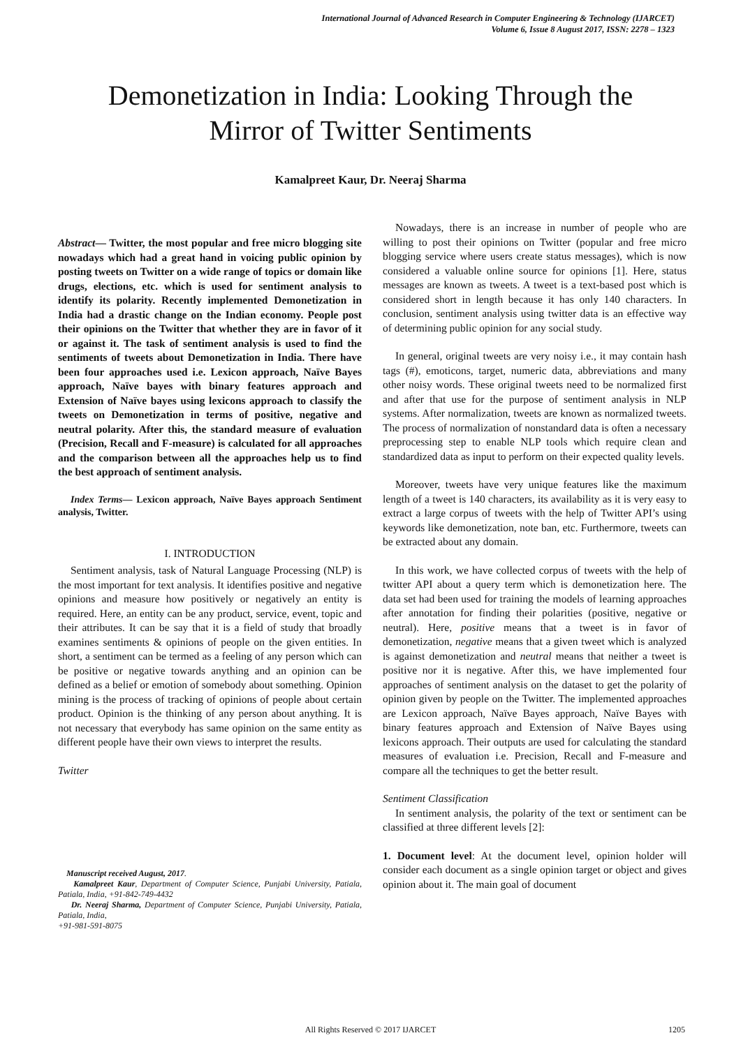International Journal of Advanced Research in Computer Engineering & Technology (IJARCET)
Volume 6, Issue 8 August 2017, ISSN: 2278 – 1323
Demonetization in India: Looking Through the
Mirror of Twitter Sentiments
Kamalpreet Kaur, Dr. Neeraj Sharma
Abstract— Twitter, the most popular and free micro blogging site nowadays which had a great hand in voicing public opinion by posting tweets on Twitter on a wide range of topics or domain like drugs, elections, etc. which is used for sentiment analysis to identify its polarity. Recently implemented Demonetization in India had a drastic change on the Indian economy. People post their opinions on the Twitter that whether they are in favor of it or against it. The task of sentiment analysis is used to find the sentiments of tweets about Demonetization in India. There have been four approaches used i.e. Lexicon approach, Naïve Bayes approach, Naïve bayes with binary features approach and Extension of Naïve bayes using lexicons approach to classify the tweets on Demonetization in terms of positive, negative and neutral polarity. After this, the standard measure of evaluation (Precision, Recall and F-measure) is calculated for all approaches and the comparison between all the approaches help us to find the best approach of sentiment analysis.
Index Terms— Lexicon approach, Naïve Bayes approach Sentiment analysis, Twitter.
I. INTRODUCTION
Sentiment analysis, task of Natural Language Processing (NLP) is the most important for text analysis. It identifies positive and negative opinions and measure how positively or negatively an entity is required. Here, an entity can be any product, service, event, topic and their attributes. It can be say that it is a field of study that broadly examines sentiments & opinions of people on the given entities. In short, a sentiment can be termed as a feeling of any person which can be positive or negative towards anything and an opinion can be defined as a belief or emotion of somebody about something. Opinion mining is the process of tracking of opinions of people about certain product. Opinion is the thinking of any person about anything. It is not necessary that everybody has same opinion on the same entity as different people have their own views to interpret the results.
Twitter
Manuscript received August, 2017.
Kamalpreet Kaur, Department of Computer Science, Punjabi University, Patiala, Patiala, India, +91-842-749-4432
Dr. Neeraj Sharma, Department of Computer Science, Punjabi University, Patiala, Patiala, India,
+91-981-591-8075
Nowadays, there is an increase in number of people who are willing to post their opinions on Twitter (popular and free micro blogging service where users create status messages), which is now considered a valuable online source for opinions [1]. Here, status messages are known as tweets. A tweet is a text-based post which is considered short in length because it has only 140 characters. In conclusion, sentiment analysis using twitter data is an effective way of determining public opinion for any social study.
In general, original tweets are very noisy i.e., it may contain hash tags (#), emoticons, target, numeric data, abbreviations and many other noisy words. These original tweets need to be normalized first and after that use for the purpose of sentiment analysis in NLP systems. After normalization, tweets are known as normalized tweets. The process of normalization of nonstandard data is often a necessary preprocessing step to enable NLP tools which require clean and standardized data as input to perform on their expected quality levels.
Moreover, tweets have very unique features like the maximum length of a tweet is 140 characters, its availability as it is very easy to extract a large corpus of tweets with the help of Twitter API’s using keywords like demonetization, note ban, etc. Furthermore, tweets can be extracted about any domain.
In this work, we have collected corpus of tweets with the help of twitter API about a query term which is demonetization here. The data set had been used for training the models of learning approaches after annotation for finding their polarities (positive, negative or neutral). Here, positive means that a tweet is in favor of demonetization, negative means that a given tweet which is analyzed is against demonetization and neutral means that neither a tweet is positive nor it is negative. After this, we have implemented four approaches of sentiment analysis on the dataset to get the polarity of opinion given by people on the Twitter. The implemented approaches are Lexicon approach, Naïve Bayes approach, Naïve Bayes with binary features approach and Extension of Naïve Bayes using lexicons approach. Their outputs are used for calculating the standard measures of evaluation i.e. Precision, Recall and F-measure and compare all the techniques to get the better result.
Sentiment Classification
In sentiment analysis, the polarity of the text or sentiment can be classified at three different levels [2]:
1. Document level: At the document level, opinion holder will consider each document as a single opinion target or object and gives opinion about it. The main goal of document
All Rights Reserved © 2017 IJARCET 1205